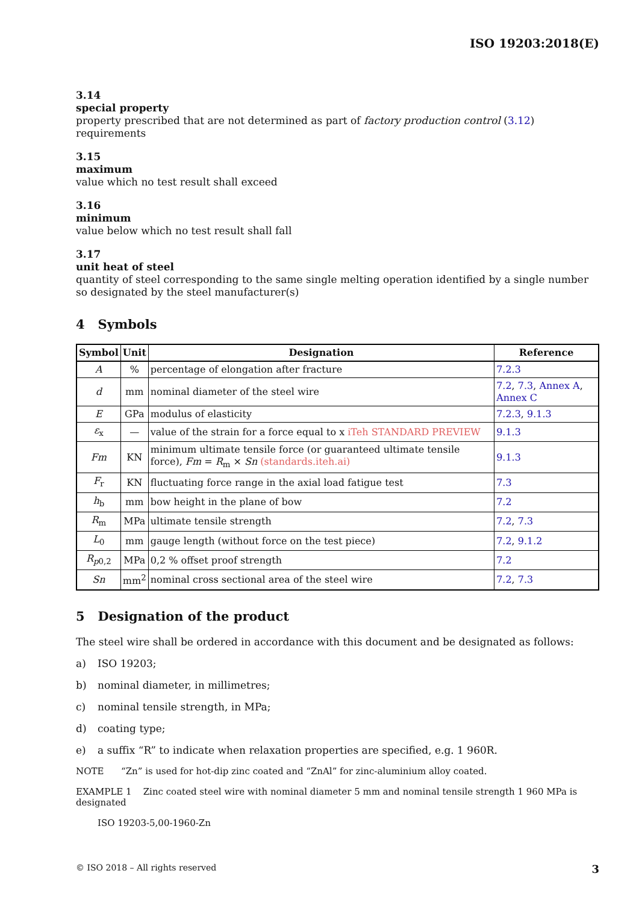ISO 19203:2018(E)
3.14
special property
property prescribed that are not determined as part of factory production control (3.12) requirements
3.15
maximum
value which no test result shall exceed
3.16
minimum
value below which no test result shall fall
3.17
unit heat of steel
quantity of steel corresponding to the same single melting operation identified by a single number so designated by the steel manufacturer(s)
4 Symbols
| Symbol | Unit | Designation | Reference |
| --- | --- | --- | --- |
| A | % | percentage of elongation after fracture | 7.2.3 |
| d | mm | nominal diameter of the steel wire | 7.2 , 7.3 , Annex A , Annex C |
| E | GPa | modulus of elasticity | 7.2.3 , 9.1.3 |
| ε<sub>x</sub> | — | value of the strain for a force equal to x iTeh STANDARD PREVIEW | 9.1.3 |
| Fm | KN | minimum ultimate tensile force (or guaranteed ultimate tensile force), Fm = R<sub>m</sub> × Sn (standards.iteh.ai) | 9.1.3 |
| F<sub>r</sub> | KN | fluctuating force range in the axial load fatigue test | 7.3 |
| h<sub>b</sub> | mm | bow height in the plane of bow | 7.2 |
| R<sub>m</sub> | MPa | ultimate tensile strength | 7.2 , 7.3 |
| L<sub>0</sub> | mm | gauge length (without force on the test piece) | 7.2 , 9.1.2 |
| R<sub>p0,2</sub> | MPa | 0,2 % offset proof strength | 7.2 |
| Sn | mm<sup>2</sup> | nominal cross sectional area of the steel wire | 7.2 , 7.3 |
5 Designation of the product
The steel wire shall be ordered in accordance with this document and be designated as follows:
a) ISO 19203;
b) nominal diameter, in millimetres;
c) nominal tensile strength, in MPa;
d) coating type;
e) a suffix “R” to indicate when relaxation properties are specified, e.g. 1 960R.
NOTE “Zn” is used for hot-dip zinc coated and “ZnAl” for zinc-aluminium alloy coated.
EXAMPLE 1 Zinc coated steel wire with nominal diameter 5 mm and nominal tensile strength 1 960 MPa is designated
ISO 19203-5,00-1960-Zn
© ISO 2018 – All rights reserved 3